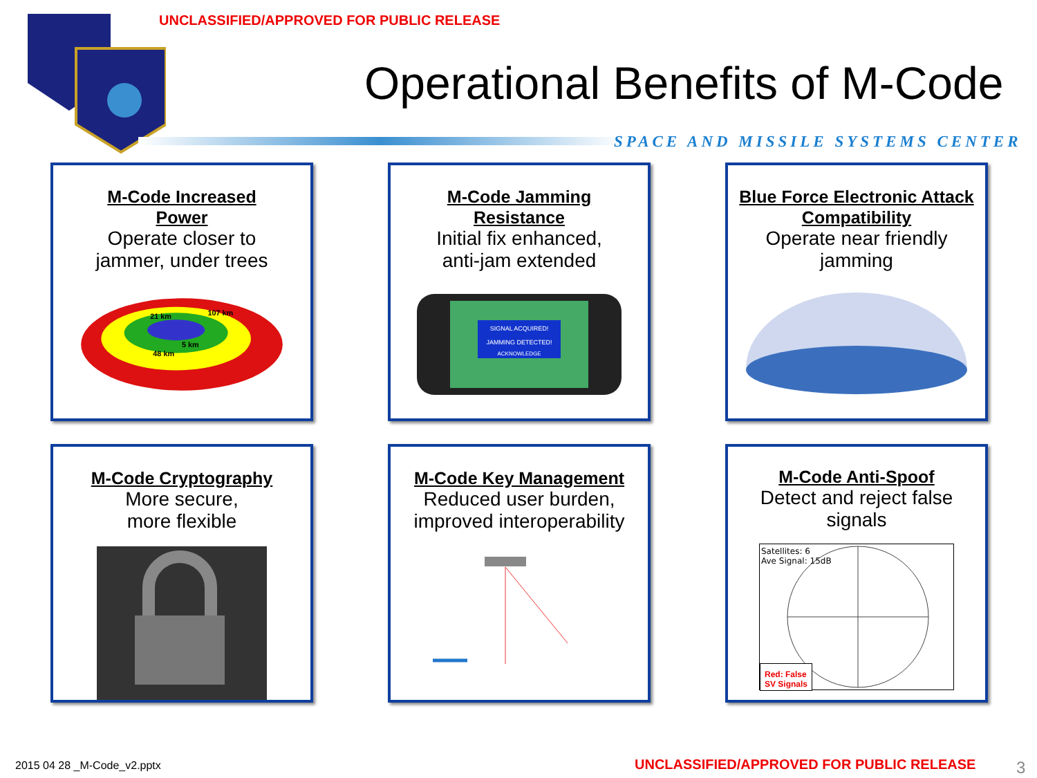UNCLASSIFIED/APPROVED FOR PUBLIC RELEASE
Operational Benefits of M-Code
SPACE AND MISSILE SYSTEMS CENTER
M-Code Increased
Power
Operate closer to
jammer, under trees
21 km
107 km
5 km
48 km
M-Code Jamming
Resistance
Initial fix enhanced,
anti-jam extended
SIGNAL ACQUIRED!
JAMMING DETECTED!
ACKNOWLEDGE
Blue Force Electronic Attack
Compatibility
Operate near friendly
jamming
M-Code Cryptography
More secure,
more flexible
M-Code Key Management
Reduced user burden,
improved interoperability
M-Code Anti-Spoof
Detect and reject false
signals
Satellites: 6
Ave Signal: 15dB
Red: False
SV Signals
2015 04 28 _M-Code_v2.pptx
UNCLASSIFIED/APPROVED FOR PUBLIC RELEASE
3